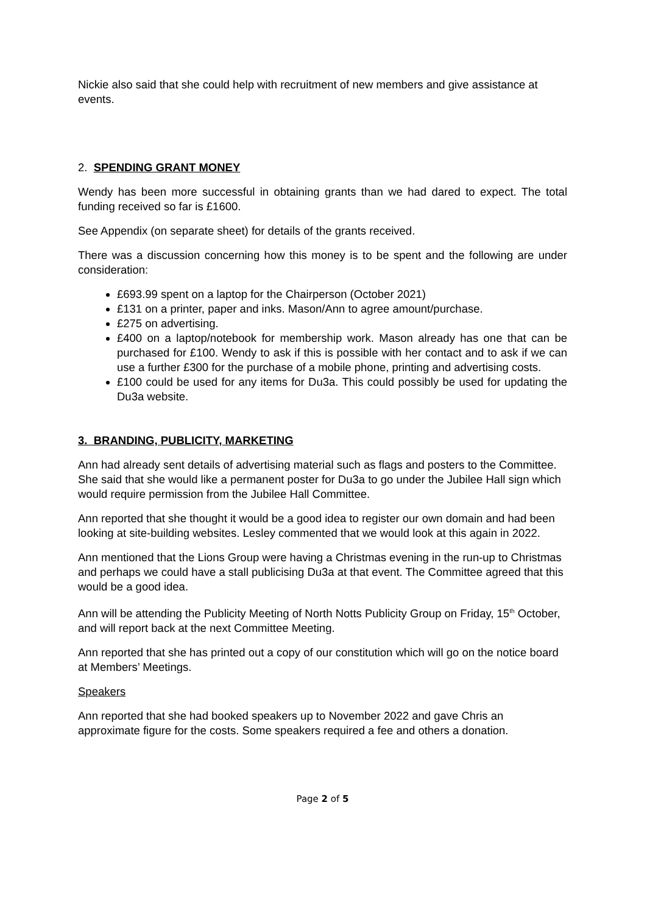Nickie also said that she could help with recruitment of new members and give assistance at events.
2. SPENDING GRANT MONEY
Wendy has been more successful in obtaining grants than we had dared to expect. The total funding received so far is £1600.
See Appendix (on separate sheet) for details of the grants received.
There was a discussion concerning how this money is to be spent and the following are under consideration:
£693.99 spent on a laptop for the Chairperson (October 2021)
£131 on a printer, paper and inks. Mason/Ann to agree amount/purchase.
£275 on advertising.
£400 on a laptop/notebook for membership work. Mason already has one that can be purchased for £100. Wendy to ask if this is possible with her contact and to ask if we can use a further £300 for the purchase of a mobile phone, printing and advertising costs.
£100 could be used for any items for Du3a. This could possibly be used for updating the Du3a website.
3. BRANDING, PUBLICITY, MARKETING
Ann had already sent details of advertising material such as flags and posters to the Committee. She said that she would like a permanent poster for Du3a to go under the Jubilee Hall sign which would require permission from the Jubilee Hall Committee.
Ann reported that she thought it would be a good idea to register our own domain and had been looking at site-building websites. Lesley commented that we would look at this again in 2022.
Ann mentioned that the Lions Group were having a Christmas evening in the run-up to Christmas and perhaps we could have a stall publicising Du3a at that event. The Committee agreed that this would be a good idea.
Ann will be attending the Publicity Meeting of North Notts Publicity Group on Friday, 15<sup>th</sup> October, and will report back at the next Committee Meeting.
Ann reported that she has printed out a copy of our constitution which will go on the notice board at Members’ Meetings.
Speakers
Ann reported that she had booked speakers up to November 2022 and gave Chris an approximate figure for the costs. Some speakers required a fee and others a donation.
Page 2 of 5